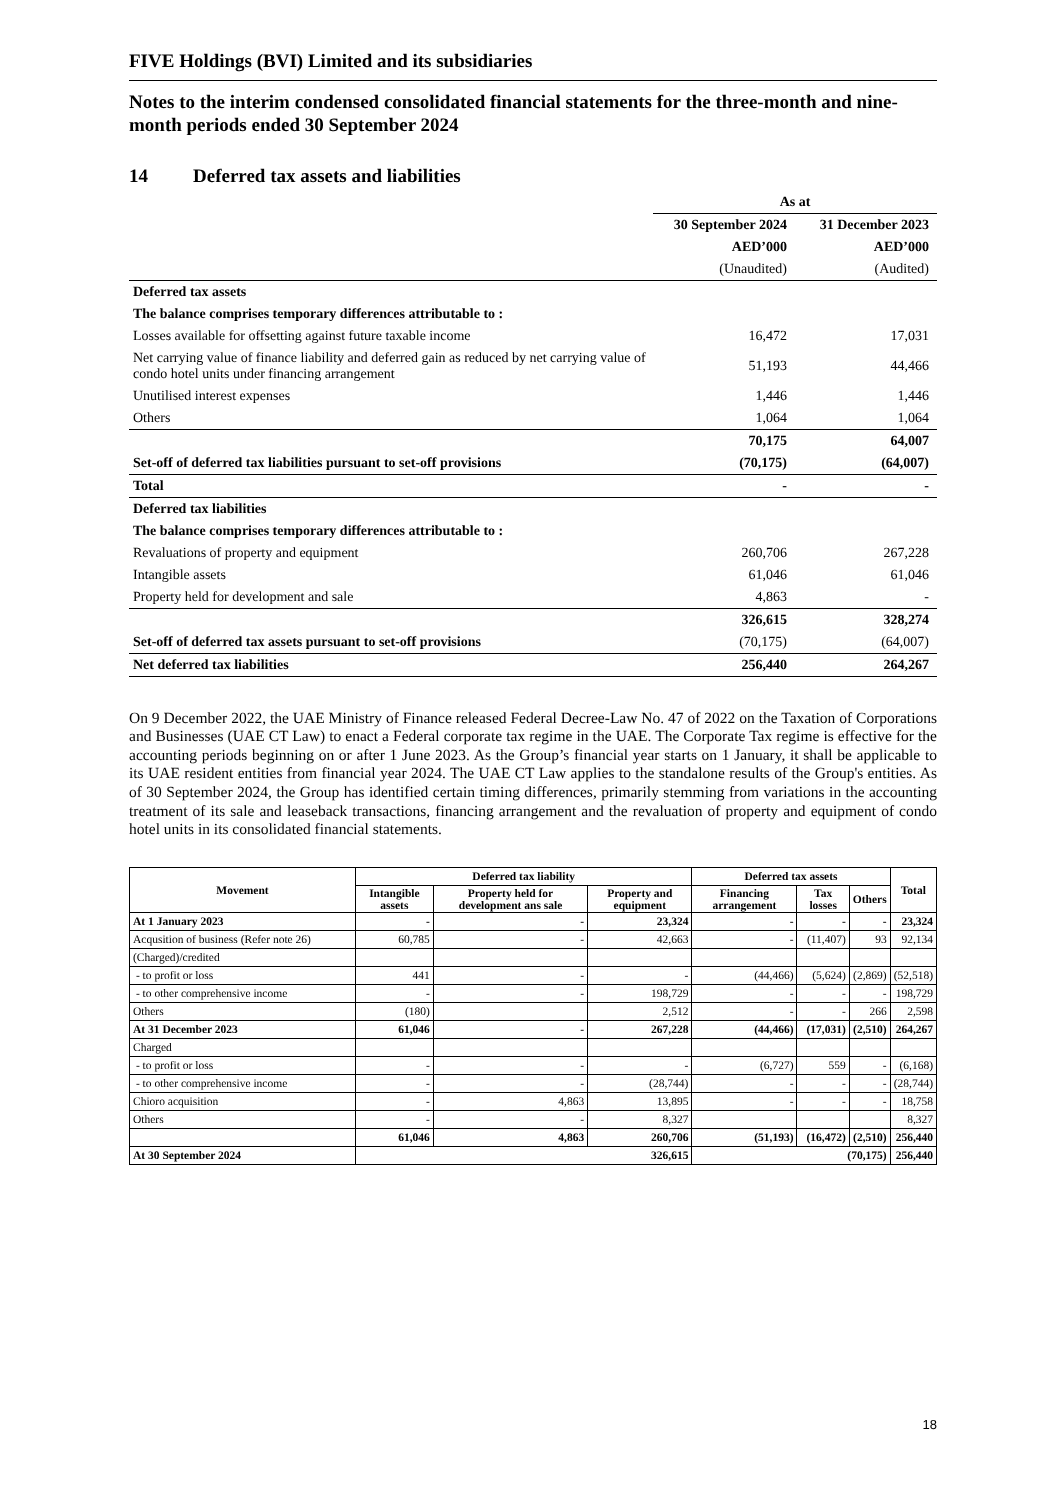FIVE Holdings (BVI) Limited and its subsidiaries
Notes to the interim condensed consolidated financial statements for the three-month and nine-month periods ended 30 September 2024
14 Deferred tax assets and liabilities
| | As at | |
| | 30 September 2024 | 31 December 2023 |
| | AED’000 | AED’000 |
| | (Unaudited) | (Audited) |
| Deferred tax assets | | |
| The balance comprises temporary differences attributable to : | | |
| Losses available for offsetting against future taxable income | 16,472 | 17,031 |
| Net carrying value of finance liability and deferred gain as reduced by net carrying value of condo hotel units under financing arrangement | 51,193 | 44,466 |
| Unutilised interest expenses | 1,446 | 1,446 |
| Others | 1,064 | 1,064 |
| | 70,175 | 64,007 |
| Set-off of deferred tax liabilities pursuant to set-off provisions | (70,175) | (64,007) |
| Total | - | - |
| Deferred tax liabilities | | |
| The balance comprises temporary differences attributable to : | | |
| Revaluations of property and equipment | 260,706 | 267,228 |
| Intangible assets | 61,046 | 61,046 |
| Property held for development and sale | 4,863 | - |
| | 326,615 | 328,274 |
| Set-off of deferred tax assets pursuant to set-off provisions | (70,175) | (64,007) |
| Net deferred tax liabilities | 256,440 | 264,267 |
On 9 December 2022, the UAE Ministry of Finance released Federal Decree-Law No. 47 of 2022 on the Taxation of Corporations and Businesses (UAE CT Law) to enact a Federal corporate tax regime in the UAE. The Corporate Tax regime is effective for the accounting periods beginning on or after 1 June 2023. As the Group’s financial year starts on 1 January, it shall be applicable to its UAE resident entities from financial year 2024. The UAE CT Law applies to the standalone results of the Group's entities. As of 30 September 2024, the Group has identified certain timing differences, primarily stemming from variations in the accounting treatment of its sale and leaseback transactions, financing arrangement and the revaluation of property and equipment of condo hotel units in its consolidated financial statements.
| Movement | Deferred tax liability | | | Deferred tax assets | | | Total |
| --- | --- | --- | --- | --- | --- | --- | --- |
| | Intangible assets | Property held for development ans sale | Property and equipment | Financing arrangement | Tax losses | Others | |
| At 1 January 2023 | - | - | 23,324 | - | - | - | 23,324 |
| Acqusition of business (Refer note 26) | 60,785 | - | 42,663 | - | (11,407) | 93 | 92,134 |
| (Charged)/credited | | | | | | | |
| - to profit or loss | 441 | - | - | (44,466) | (5,624) | (2,869) | (52,518) |
| - to other comprehensive income | - | - | 198,729 | - | - | - | 198,729 |
| Others | (180) | | 2,512 | - | - | 266 | 2,598 |
| At 31 December 2023 | 61,046 | - | 267,228 | (44,466) | (17,031) | (2,510) | 264,267 |
| Charged | | | | | | | |
| - to profit or loss | - | - | - | (6,727) | 559 | - | (6,168) |
| - to other comprehensive income | - | - | (28,744) | - | - | - | (28,744) |
| Chioro acquisition | - | 4,863 | 13,895 | - | - | - | 18,758 |
| Others | - | - | 8,327 | | | | 8,327 |
| | 61,046 | 4,863 | 260,706 | (51,193) | (16,472) | (2,510) | 256,440 |
| At 30 September 2024 | 326,615 | | | (70,175) | | | 256,440 |
18